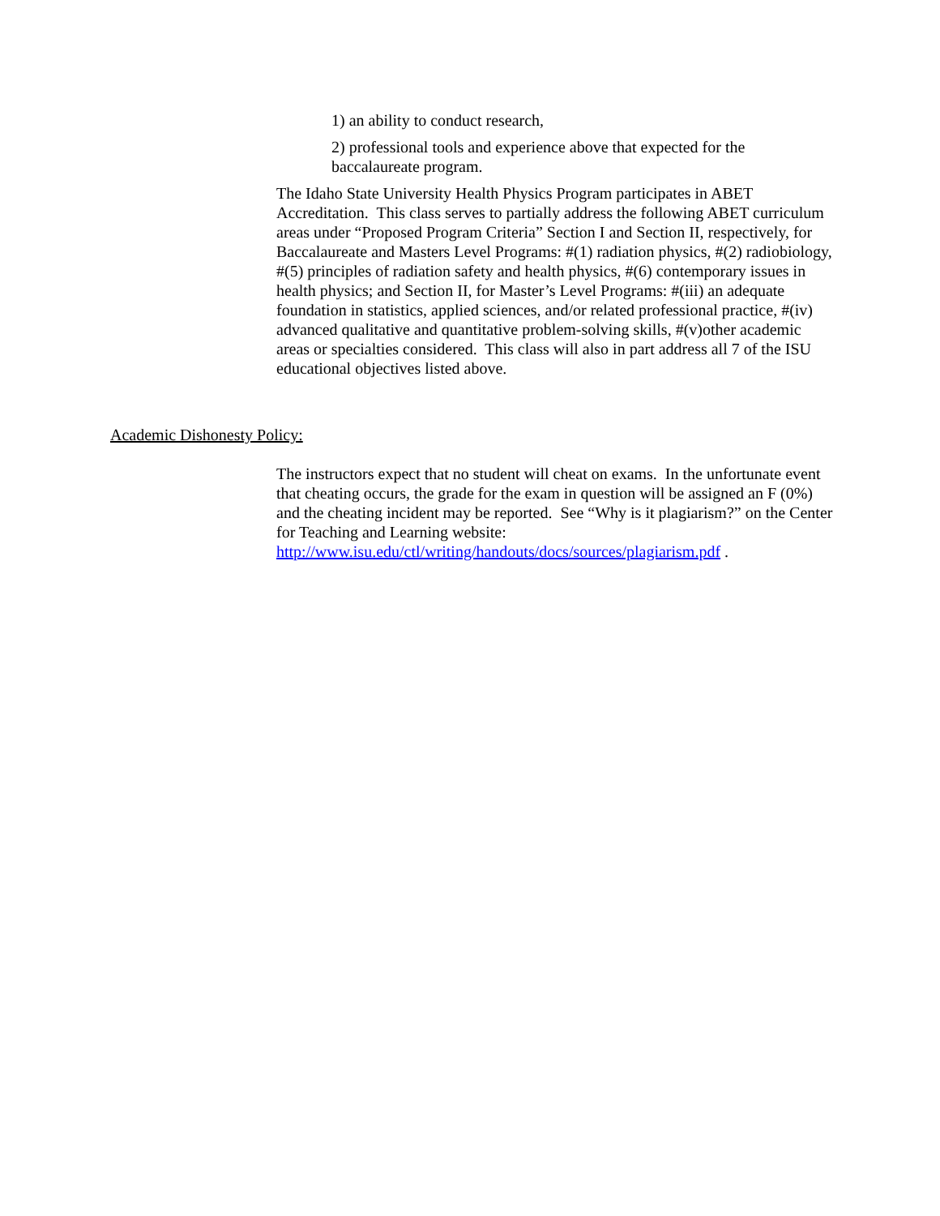1) an ability to conduct research,
2) professional tools and experience above that expected for the baccalaureate program.
The Idaho State University Health Physics Program participates in ABET Accreditation. This class serves to partially address the following ABET curriculum areas under “Proposed Program Criteria” Section I and Section II, respectively, for Baccalaureate and Masters Level Programs: #(1) radiation physics, #(2) radiobiology, #(5) principles of radiation safety and health physics, #(6) contemporary issues in health physics; and Section II, for Master’s Level Programs: #(iii) an adequate foundation in statistics, applied sciences, and/or related professional practice, #(iv) advanced qualitative and quantitative problem-solving skills, #(v)other academic areas or specialties considered. This class will also in part address all 7 of the ISU educational objectives listed above.
Academic Dishonesty Policy:
The instructors expect that no student will cheat on exams. In the unfortunate event that cheating occurs, the grade for the exam in question will be assigned an F (0%) and the cheating incident may be reported. See “Why is it plagiarism?” on the Center for Teaching and Learning website: http://www.isu.edu/ctl/writing/handouts/docs/sources/plagiarism.pdf .